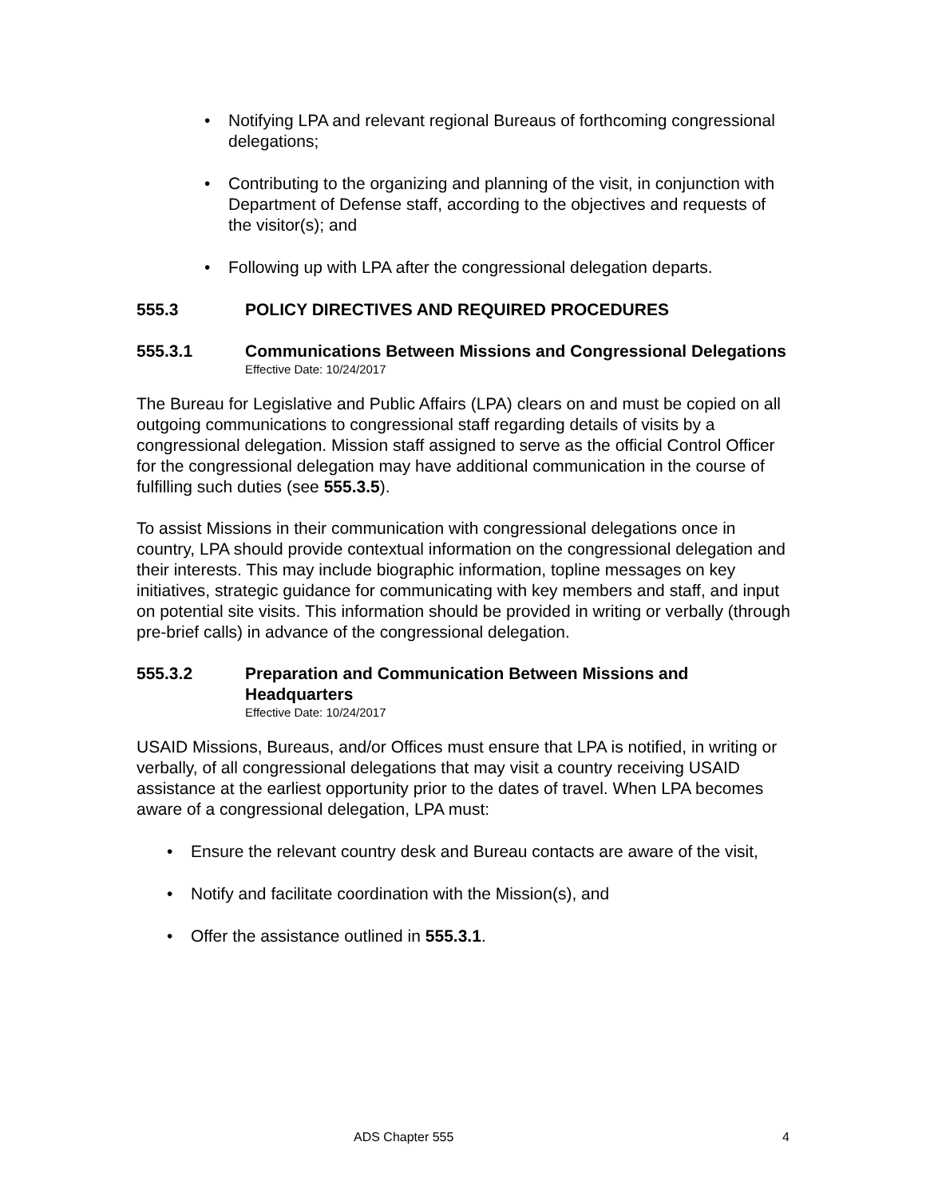Notifying LPA and relevant regional Bureaus of forthcoming congressional delegations;
Contributing to the organizing and planning of the visit, in conjunction with Department of Defense staff, according to the objectives and requests of the visitor(s); and
Following up with LPA after the congressional delegation departs.
555.3 POLICY DIRECTIVES AND REQUIRED PROCEDURES
555.3.1 Communications Between Missions and Congressional Delegations
Effective Date: 10/24/2017
The Bureau for Legislative and Public Affairs (LPA) clears on and must be copied on all outgoing communications to congressional staff regarding details of visits by a congressional delegation. Mission staff assigned to serve as the official Control Officer for the congressional delegation may have additional communication in the course of fulfilling such duties (see 555.3.5).
To assist Missions in their communication with congressional delegations once in country, LPA should provide contextual information on the congressional delegation and their interests. This may include biographic information, topline messages on key initiatives, strategic guidance for communicating with key members and staff, and input on potential site visits. This information should be provided in writing or verbally (through pre-brief calls) in advance of the congressional delegation.
555.3.2 Preparation and Communication Between Missions and Headquarters
Effective Date: 10/24/2017
USAID Missions, Bureaus, and/or Offices must ensure that LPA is notified, in writing or verbally, of all congressional delegations that may visit a country receiving USAID assistance at the earliest opportunity prior to the dates of travel. When LPA becomes aware of a congressional delegation, LPA must:
Ensure the relevant country desk and Bureau contacts are aware of the visit,
Notify and facilitate coordination with the Mission(s), and
Offer the assistance outlined in 555.3.1.
ADS Chapter 555 4